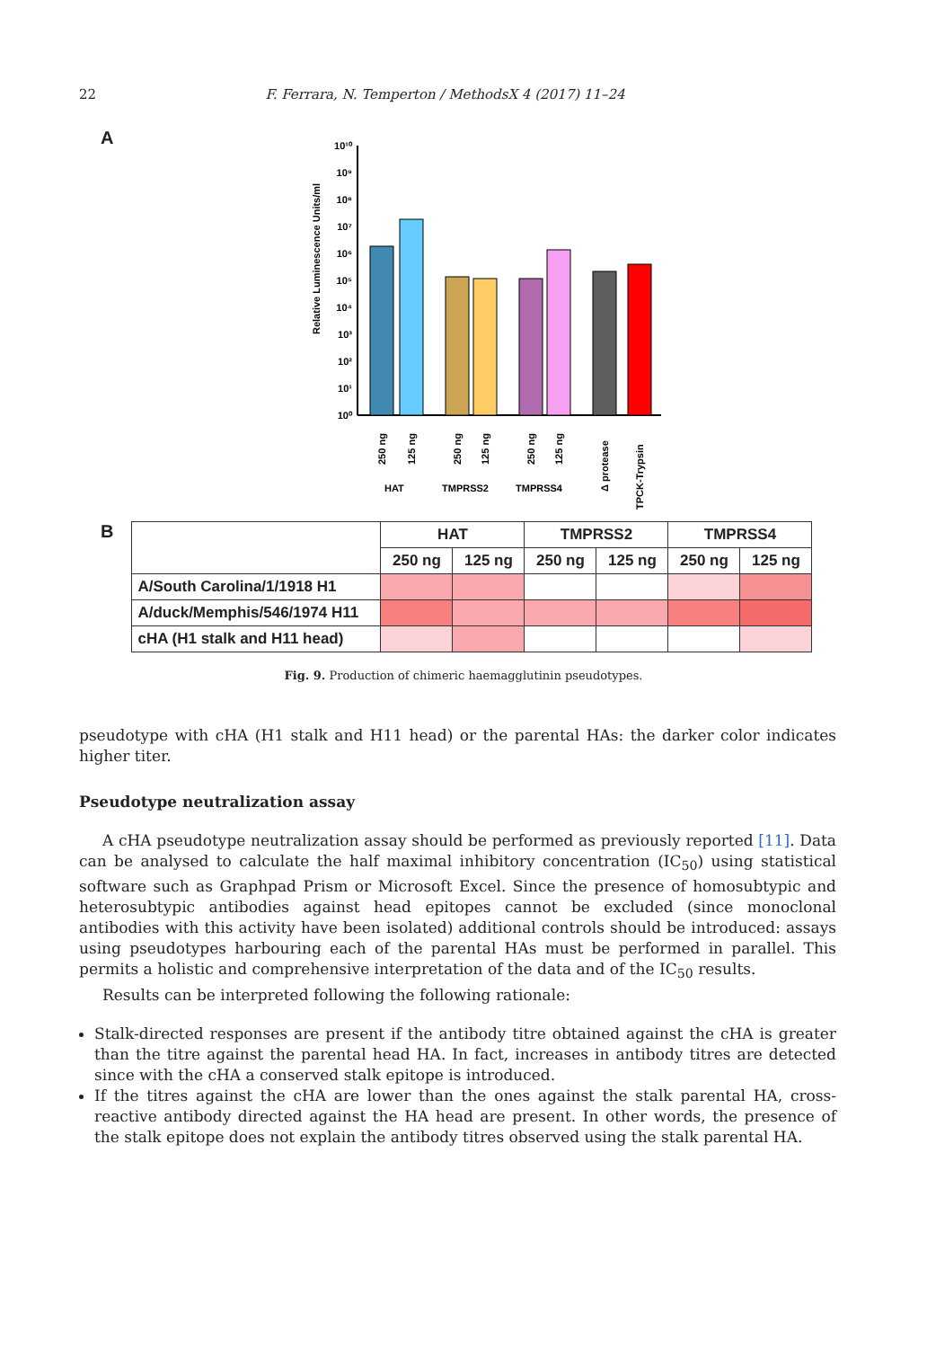22 F. Ferrara, N. Temperton / MethodsX 4 (2017) 11–24
A
Relative Luminescence Units/ml
10¹⁰
10⁹
10⁸
10⁷
10⁶
10⁵
10⁴
10³
10²
10¹
10⁰
250 ng
125 ng
250 ng
125 ng
250 ng
125 ng
Δ protease
TPCK-Trypsin
HAT
TMPRSS2
TMPRSS4
B
| | HAT | | TMPRSS2 | | TMPRSS4 | |
| --- | --- | --- | --- | --- | --- | --- |
| | 250 ng | 125 ng | 250 ng | 125 ng | 250 ng | 125 ng |
| A/South Carolina/1/1918 H1 | | | | | | |
| A/duck/Memphis/546/1974 H11 | | | | | | |
| cHA (H1 stalk and H11 head) | | | | | | |
Fig. 9. Production of chimeric haemagglutinin pseudotypes.
pseudotype with cHA (H1 stalk and H11 head) or the parental HAs: the darker color indicates higher titer.
Pseudotype neutralization assay
A cHA pseudotype neutralization assay should be performed as previously reported [11]. Data can be analysed to calculate the half maximal inhibitory concentration (IC<sub>50</sub>) using statistical software such as Graphpad Prism or Microsoft Excel. Since the presence of homosubtypic and heterosubtypic antibodies against head epitopes cannot be excluded (since monoclonal antibodies with this activity have been isolated) additional controls should be introduced: assays using pseudotypes harbouring each of the parental HAs must be performed in parallel. This permits a holistic and comprehensive interpretation of the data and of the IC<sub>50</sub> results.
Results can be interpreted following the following rationale:
Stalk-directed responses are present if the antibody titre obtained against the cHA is greater than the titre against the parental head HA. In fact, increases in antibody titres are detected since with the cHA a conserved stalk epitope is introduced.
If the titres against the cHA are lower than the ones against the stalk parental HA, cross-reactive antibody directed against the HA head are present. In other words, the presence of the stalk epitope does not explain the antibody titres observed using the stalk parental HA.